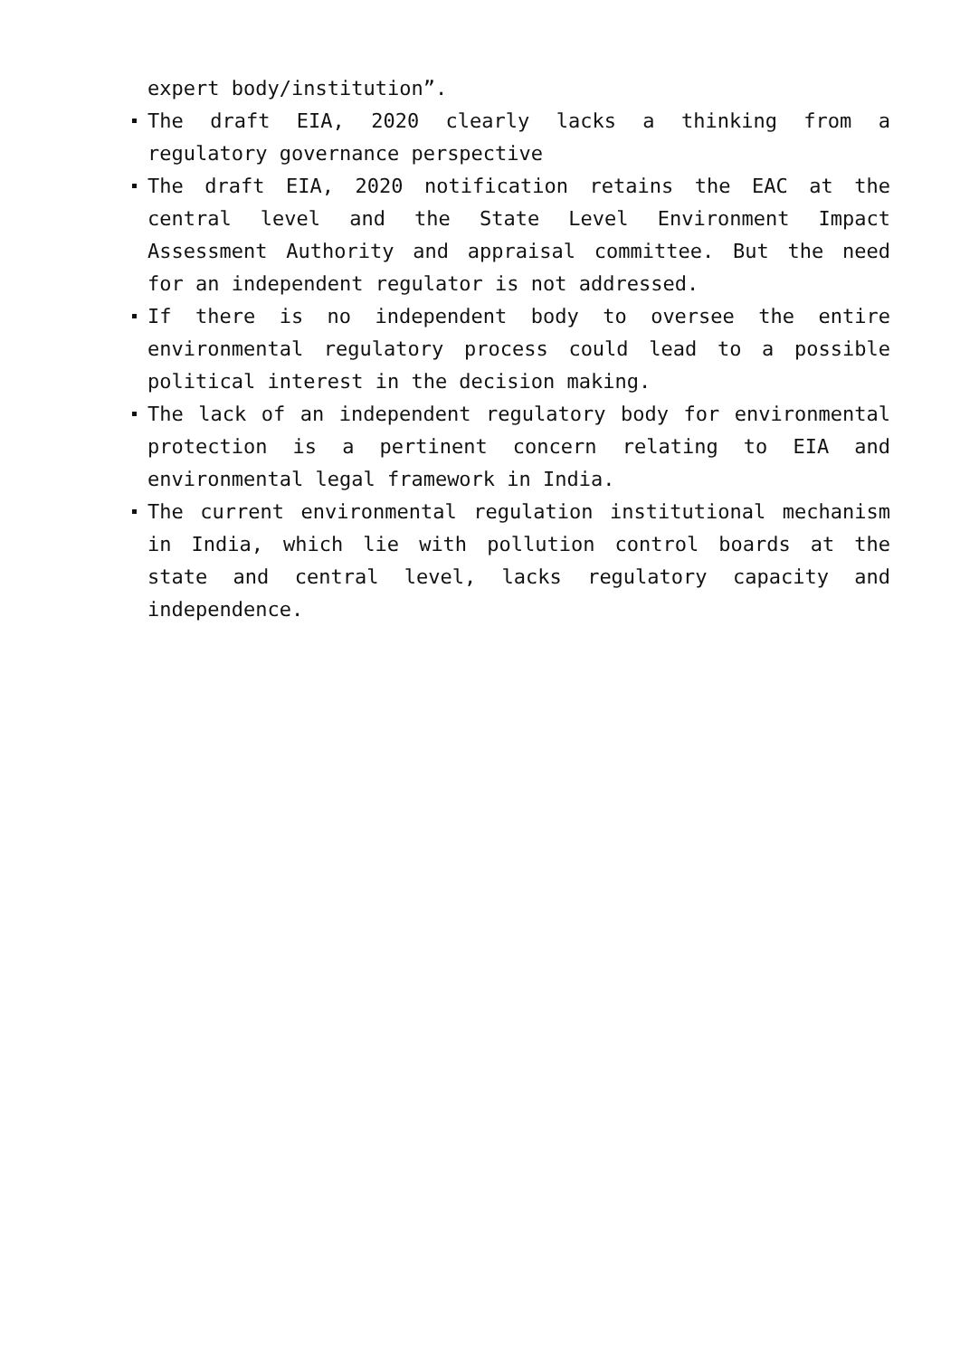expert body/institution”.
The draft EIA, 2020 clearly lacks a thinking from a regulatory governance perspective
The draft EIA, 2020 notification retains the EAC at the central level and the State Level Environment Impact Assessment Authority and appraisal committee. But the need for an independent regulator is not addressed.
If there is no independent body to oversee the entire environmental regulatory process could lead to a possible political interest in the decision making.
The lack of an independent regulatory body for environmental protection is a pertinent concern relating to EIA and environmental legal framework in India.
The current environmental regulation institutional mechanism in India, which lie with pollution control boards at the state and central level, lacks regulatory capacity and independence.